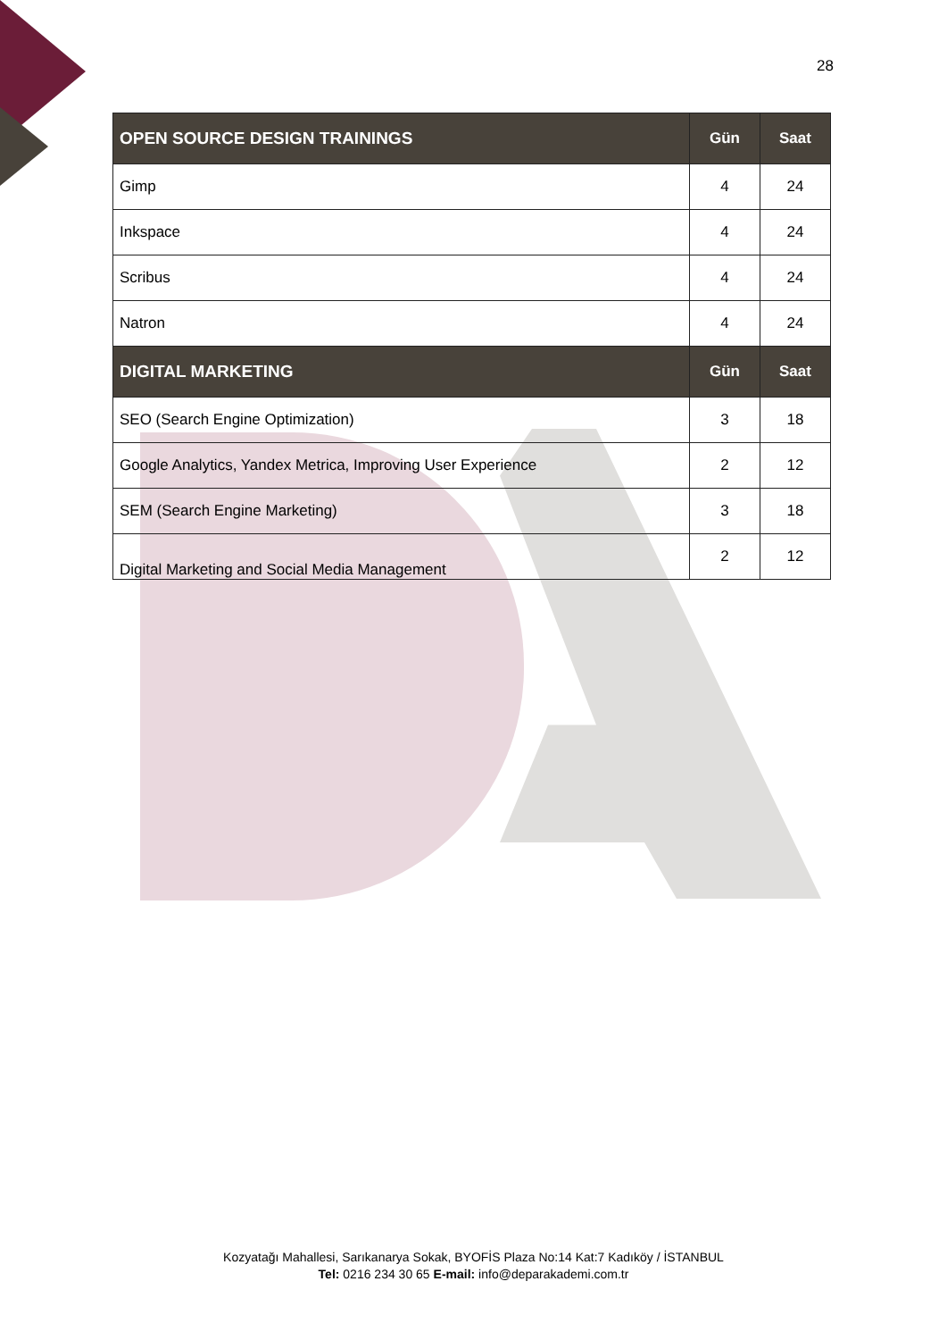28
| OPEN SOURCE DESIGN TRAININGS | Gün | Saat |
| --- | --- | --- |
| Gimp | 4 | 24 |
| Inkspace | 4 | 24 |
| Scribus | 4 | 24 |
| Natron | 4 | 24 |
| DIGITAL MARKETING | Gün | Saat |
| SEO (Search Engine Optimization) | 3 | 18 |
| Google Analytics, Yandex Metrica, Improving User Experience | 2 | 12 |
| SEM (Search Engine Marketing) | 3 | 18 |
| Digital Marketing and Social Media Management | 2 | 12 |
Kozyatağı Mahallesi, Sarıkanarya Sokak, BYOFİS Plaza No:14 Kat:7 Kadıköy / İSTANBUL
Tel: 0216 234 30 65 E-mail: info@deparakademi.com.tr